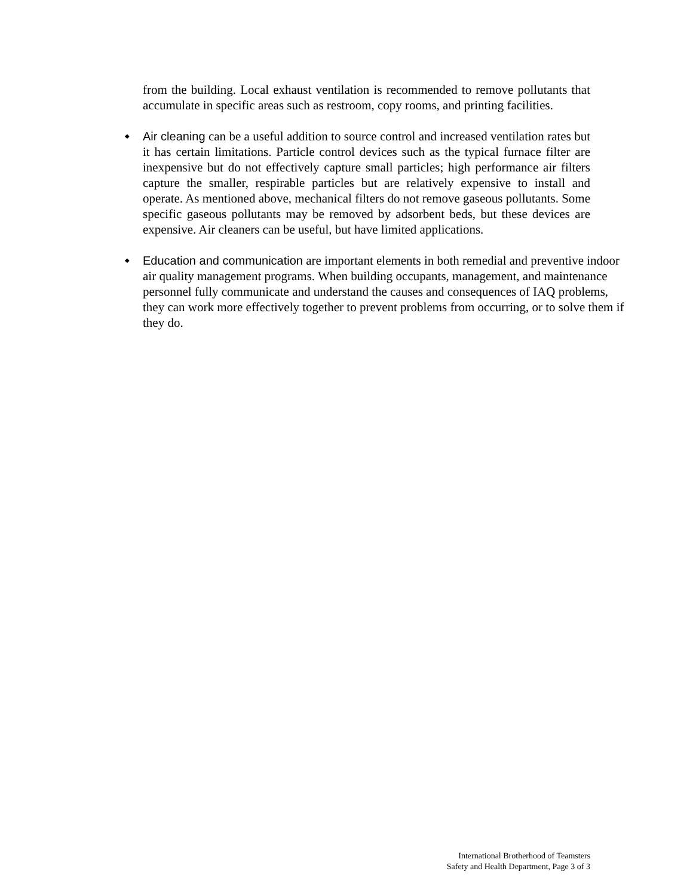from the building. Local exhaust ventilation is recommended to remove pollutants that accumulate in specific areas such as restroom, copy rooms, and printing facilities.
◆
Air cleaning can be a useful addition to source control and increased ventilation rates but it has certain limitations. Particle control devices such as the typical furnace filter are inexpensive but do not effectively capture small particles; high performance air filters capture the smaller, respirable particles but are relatively expensive to install and operate. As mentioned above, mechanical filters do not remove gaseous pollutants. Some specific gaseous pollutants may be removed by adsorbent beds, but these devices are expensive. Air cleaners can be useful, but have limited applications.
◆
Education and communication are important elements in both remedial and preventive indoor air quality management programs. When building occupants, management, and maintenance personnel fully communicate and understand the causes and consequences of IAQ problems, they can work more effectively together to prevent problems from occurring, or to solve them if they do.
International Brotherhood of Teamsters
Safety and Health Department, Page 3 of 3